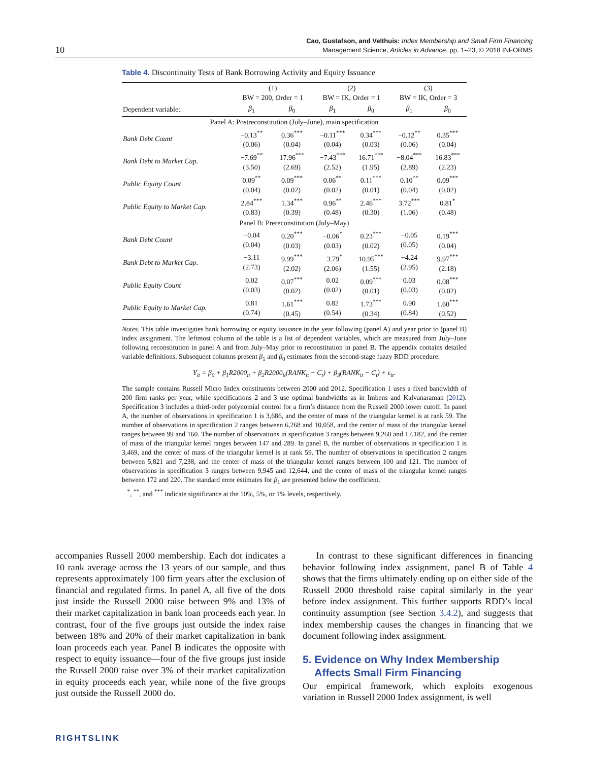10
Cao, Gustafson, and Velthuis: Index Membership and Small Firm Financing
Management Science, Articles in Advance, pp. 1–23, © 2018 INFORMS
Table 4. Discontinuity Tests of Bank Borrowing Activity and Equity Issuance
| | (1) BW = 200, Order = 1 | | (2) BW = IK, Order = 1 | | (3) BW = IK, Order = 3 | |
| --- | --- | --- | --- | --- | --- | --- |
| Dependent variable: | β<sub>1</sub> | β<sub>0</sub> | β<sub>1</sub> | β<sub>0</sub> | β<sub>1</sub> | β<sub>0</sub> |
| Panel A: Postreconstitution (July–June), main specification | | | | | | |
| Bank Debt Count | −0.13<sup>**</sup> (0.06) | 0.36<sup>***</sup> (0.04) | −0.11<sup>***</sup> (0.04) | 0.34<sup>***</sup> (0.03) | −0.12<sup>**</sup> (0.06) | 0.35<sup>***</sup> (0.04) |
| Bank Debt to Market Cap. | −7.69<sup>**</sup> (3.50) | 17.96<sup>***</sup> (2.69) | −7.43<sup>***</sup> (2.52) | 16.71<sup>***</sup> (1.95) | −8.04<sup>***</sup> (2.89) | 16.83<sup>***</sup> (2.23) |
| Public Equity Count | 0.09<sup>**</sup> (0.04) | 0.09<sup>***</sup> (0.02) | 0.06<sup>**</sup> (0.02) | 0.11<sup>***</sup> (0.01) | 0.10<sup>**</sup> (0.04) | 0.09<sup>***</sup> (0.02) |
| Public Equity to Market Cap. | 2.84<sup>***</sup> (0.83) | 1.34<sup>***</sup> (0.39) | 0.96<sup>**</sup> (0.48) | 2.46<sup>***</sup> (0.30) | 3.72<sup>***</sup> (1.06) | 0.81<sup>*</sup> (0.48) |
| Panel B: Prereconstitution (July–May) | | | | | | |
| Bank Debt Count | −0.04 (0.04) | 0.20<sup>***</sup> (0.03) | −0.06<sup>*</sup> (0.03) | 0.23<sup>***</sup> (0.02) | −0.05 (0.05) | 0.19<sup>***</sup> (0.04) |
| Bank Debt to Market Cap. | −3.11 (2.73) | 9.99<sup>***</sup> (2.02) | −3.79<sup>*</sup> (2.06) | 10.95<sup>***</sup> (1.55) | −4.24 (2.95) | 9.97<sup>***</sup> (2.18) |
| Public Equity Count | 0.02 (0.03) | 0.07<sup>***</sup> (0.02) | 0.02 (0.02) | 0.09<sup>***</sup> (0.01) | 0.03 (0.03) | 0.08<sup>***</sup> (0.02) |
| Public Equity to Market Cap. | 0.81 (0.74) | 1.61<sup>***</sup> (0.45) | 0.82 (0.54) | 1.73<sup>***</sup> (0.34) | 0.90 (0.84) | 1.60<sup>***</sup> (0.52) |
Notes. This table investigates bank borrowing or equity issuance in the year following (panel A) and year prior to (panel B) index assignment. The leftmost column of the table is a list of dependent variables, which are measured from July–June following reconstitution in panel A and from July–May prior to reconstitution in panel B. The appendix contains detailed variable definitions. Subsequent columns present β<sub>1</sub> and β<sub>0</sub> estimates from the second-stage fuzzy RDD procedure:
Y<sub>it</sub> = β<sub>0</sub> + β<sub>1</sub>R2000<sub>it</sub> + β<sub>2</sub>R2000<sub>it</sub>(RANK<sub>it</sub> − C<sub>t</sub>) + β<sub>3</sub>(RANK<sub>it</sub> − C<sub>t</sub>) + ε<sub>it</sub>.
The sample contains Russell Micro Index constituents between 2000 and 2012. Specification 1 uses a fixed bandwidth of 200 firm ranks per year, while specifications 2 and 3 use optimal bandwidths as in Imbens and Kalvanaraman (2012). Specification 3 includes a third-order polynomial control for a firm’s distance from the Russell 2000 lower cutoff. In panel A, the number of observations in specification 1 is 3,686, and the center of mass of the triangular kernel is at rank 59. The number of observations in specification 2 ranges between 6,268 and 10,058, and the center of mass of the triangular kernel ranges between 99 and 160. The number of observations in specification 3 ranges between 9,260 and 17,182, and the center of mass of the triangular kernel ranges between 147 and 289. In panel B, the number of observations in specification 1 is 3,469, and the center of mass of the triangular kernel is at rank 59. The number of observations in specification 2 ranges between 5,821 and 7,238, and the center of mass of the triangular kernel ranges between 100 and 121. The number of observations in specification 3 ranges between 9,945 and 12,644, and the center of mass of the triangular kernel ranges between 172 and 220. The standard error estimates for β<sub>1</sub> are presented below the coefficient.
<sup>*</sup>, <sup>**</sup>, and <sup>***</sup> indicate significance at the 10%, 5%, or 1% levels, respectively.
accompanies Russell 2000 membership. Each dot indicates a 10 rank average across the 13 years of our sample, and thus represents approximately 100 firm years after the exclusion of financial and regulated firms. In panel A, all five of the dots just inside the Russell 2000 raise between 9% and 13% of their market capitalization in bank loan proceeds each year. In contrast, four of the five groups just outside the index raise between 18% and 20% of their market capitalization in bank loan proceeds each year. Panel B indicates the opposite with respect to equity issuance—four of the five groups just inside the Russell 2000 raise over 3% of their market capitalization in equity proceeds each year, while none of the five groups just outside the Russell 2000 do.
In contrast to these significant differences in financing behavior following index assignment, panel B of Table 4 shows that the firms ultimately ending up on either side of the Russell 2000 threshold raise capital similarly in the year before index assignment. This further supports RDD’s local continuity assumption (see Section 3.4.2), and suggests that index membership causes the changes in financing that we document following index assignment.
5. Evidence on Why Index Membership
Affects Small Firm Financing
Our empirical framework, which exploits exogenous variation in Russell 2000 Index assignment, is well
RIGHTSLINK